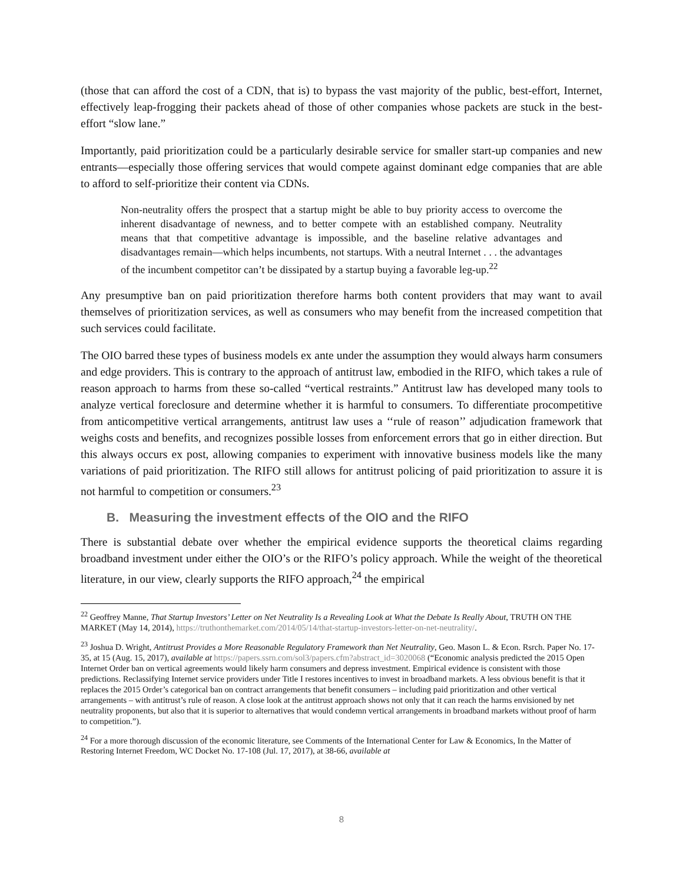(those that can afford the cost of a CDN, that is) to bypass the vast majority of the public, best-effort, Internet, effectively leap-frogging their packets ahead of those of other companies whose packets are stuck in the best-effort “slow lane.”
Importantly, paid prioritization could be a particularly desirable service for smaller start-up companies and new entrants—especially those offering services that would compete against dominant edge companies that are able to afford to self-prioritize their content via CDNs.
Non-neutrality offers the prospect that a startup might be able to buy priority access to overcome the inherent disadvantage of newness, and to better compete with an established company. Neutrality means that that competitive advantage is impossible, and the baseline relative advantages and disadvantages remain—which helps incumbents, not startups. With a neutral Internet . . . the advantages of the incumbent competitor can’t be dissipated by a startup buying a favorable leg-up.<sup>22</sup>
Any presumptive ban on paid prioritization therefore harms both content providers that may want to avail themselves of prioritization services, as well as consumers who may benefit from the increased competition that such services could facilitate.
The OIO barred these types of business models ex ante under the assumption they would always harm consumers and edge providers. This is contrary to the approach of antitrust law, embodied in the RIFO, which takes a rule of reason approach to harms from these so-called “vertical restraints.” Antitrust law has developed many tools to analyze vertical foreclosure and determine whether it is harmful to consumers. To differentiate procompetitive from anticompetitive vertical arrangements, antitrust law uses a ‘‘rule of reason’’ adjudication framework that weighs costs and benefits, and recognizes possible losses from enforcement errors that go in either direction. But this always occurs ex post, allowing companies to experiment with innovative business models like the many variations of paid prioritization. The RIFO still allows for antitrust policing of paid prioritization to assure it is not harmful to competition or consumers.<sup>23</sup>
B. Measuring the investment effects of the OIO and the RIFO
There is substantial debate over whether the empirical evidence supports the theoretical claims regarding broadband investment under either the OIO’s or the RIFO’s policy approach. While the weight of the theoretical literature, in our view, clearly supports the RIFO approach,<sup>24</sup> the empirical
<sup>22</sup> Geoffrey Manne, That Startup Investors’ Letter on Net Neutrality Is a Revealing Look at What the Debate Is Really About, TRUTH ON THE MARKET (May 14, 2014), https://truthonthemarket.com/2014/05/14/that-startup-investors-letter-on-net-neutrality/.
<sup>23</sup> Joshua D. Wright, Antitrust Provides a More Reasonable Regulatory Framework than Net Neutrality, Geo. Mason L. & Econ. Rsrch. Paper No. 17-35, at 15 (Aug. 15, 2017), available at https://papers.ssrn.com/sol3/papers.cfm?abstract_id=3020068 (“Economic analysis predicted the 2015 Open Internet Order ban on vertical agreements would likely harm consumers and depress investment. Empirical evidence is consistent with those predictions. Reclassifying Internet service providers under Title I restores incentives to invest in broadband markets. A less obvious benefit is that it replaces the 2015 Order’s categorical ban on contract arrangements that benefit consumers – including paid prioritization and other vertical arrangements – with antitrust’s rule of reason. A close look at the antitrust approach shows not only that it can reach the harms envisioned by net neutrality proponents, but also that it is superior to alternatives that would condemn vertical arrangements in broadband markets without proof of harm to competition.”).
<sup>24</sup> For a more thorough discussion of the economic literature, see Comments of the International Center for Law & Economics, In the Matter of Restoring Internet Freedom, WC Docket No. 17-108 (Jul. 17, 2017), at 38-66, available at
8